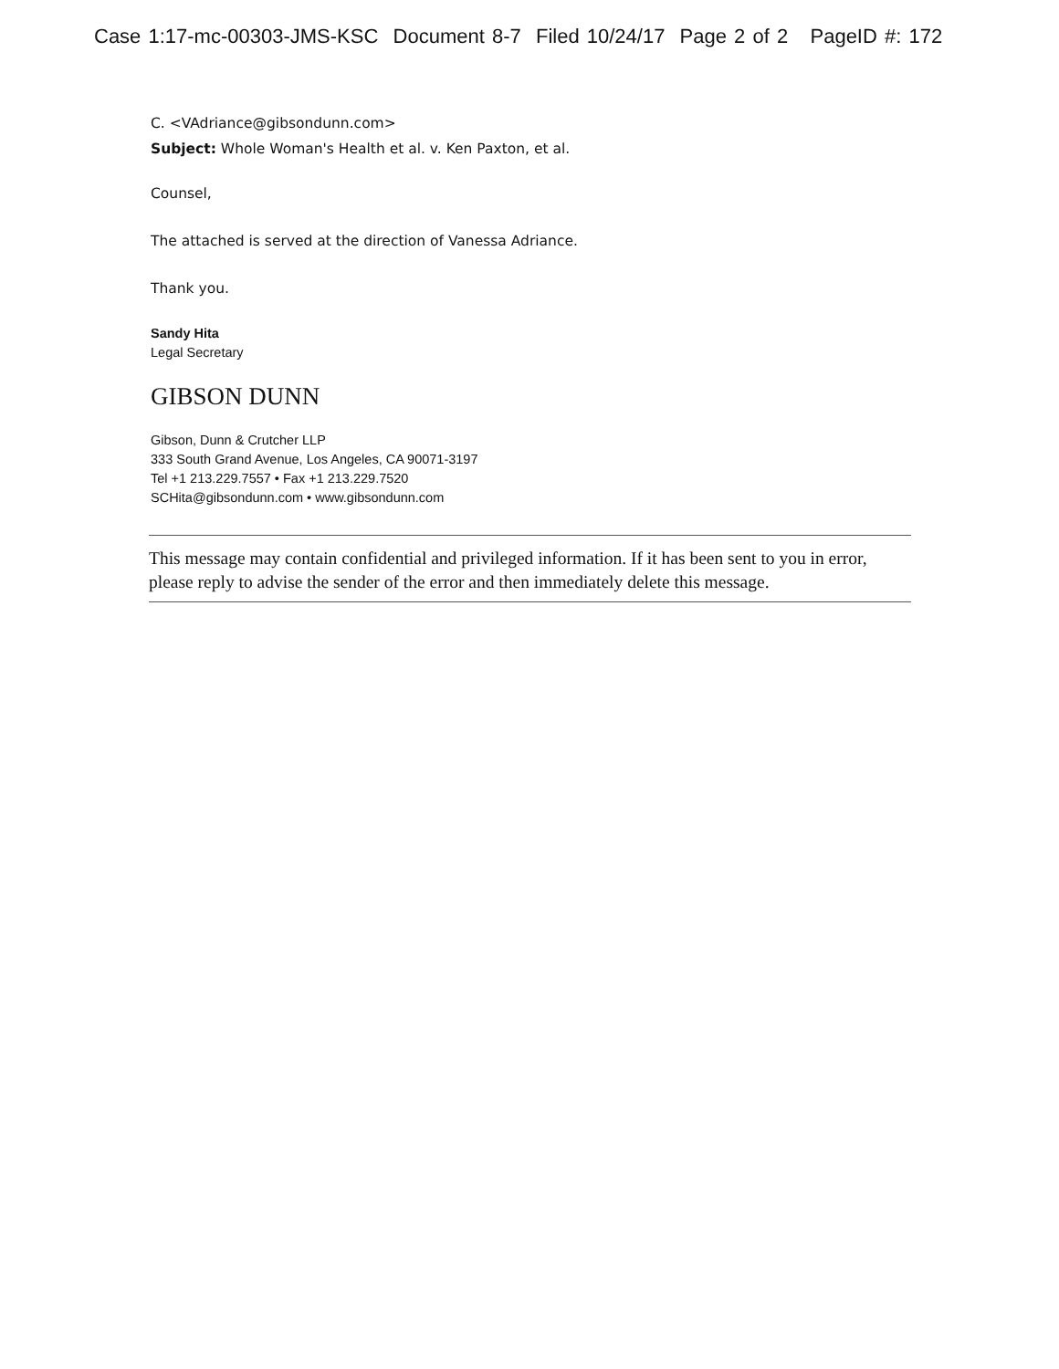Case 1:17-mc-00303-JMS-KSC Document 8-7 Filed 10/24/17 Page 2 of 2 PageID #: 172
C. <VAdriance@gibsondunn.com>
Subject: Whole Woman's Health et al. v. Ken Paxton, et al.
Counsel,
The attached is served at the direction of Vanessa Adriance.
Thank you.
Sandy Hita
Legal Secretary
GIBSON DUNN
Gibson, Dunn & Crutcher LLP
333 South Grand Avenue, Los Angeles, CA 90071-3197
Tel +1 213.229.7557 • Fax +1 213.229.7520
SCHita@gibsondunn.com • www.gibsondunn.com
This message may contain confidential and privileged information. If it has been sent to you in error, please reply to advise the sender of the error and then immediately delete this message.